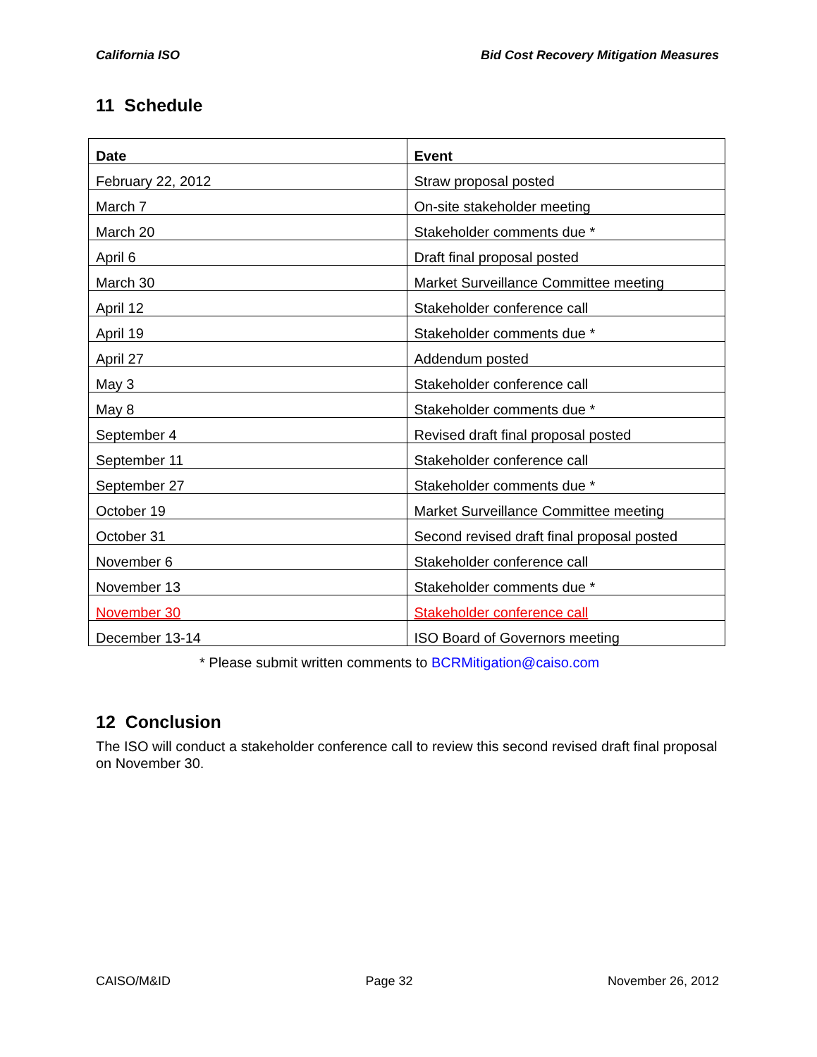California ISO Bid Cost Recovery Mitigation Measures
11 Schedule
| Date | Event |
| --- | --- |
| February 22, 2012 | Straw proposal posted |
| March 7 | On-site stakeholder meeting |
| March 20 | Stakeholder comments due * |
| April 6 | Draft final proposal posted |
| March 30 | Market Surveillance Committee meeting |
| April 12 | Stakeholder conference call |
| April 19 | Stakeholder comments due * |
| April 27 | Addendum posted |
| May 3 | Stakeholder conference call |
| May 8 | Stakeholder comments due * |
| September 4 | Revised draft final proposal posted |
| September 11 | Stakeholder conference call |
| September 27 | Stakeholder comments due * |
| October 19 | Market Surveillance Committee meeting |
| October 31 | Second revised draft final proposal posted |
| November 6 | Stakeholder conference call |
| November 13 | Stakeholder comments due * |
| November 30 | Stakeholder conference call |
| December 13-14 | ISO Board of Governors meeting |
* Please submit written comments to BCRMitigation@caiso.com
12 Conclusion
The ISO will conduct a stakeholder conference call to review this second revised draft final proposal on November 30.
CAISO/M&ID Page 32 November 26, 2012